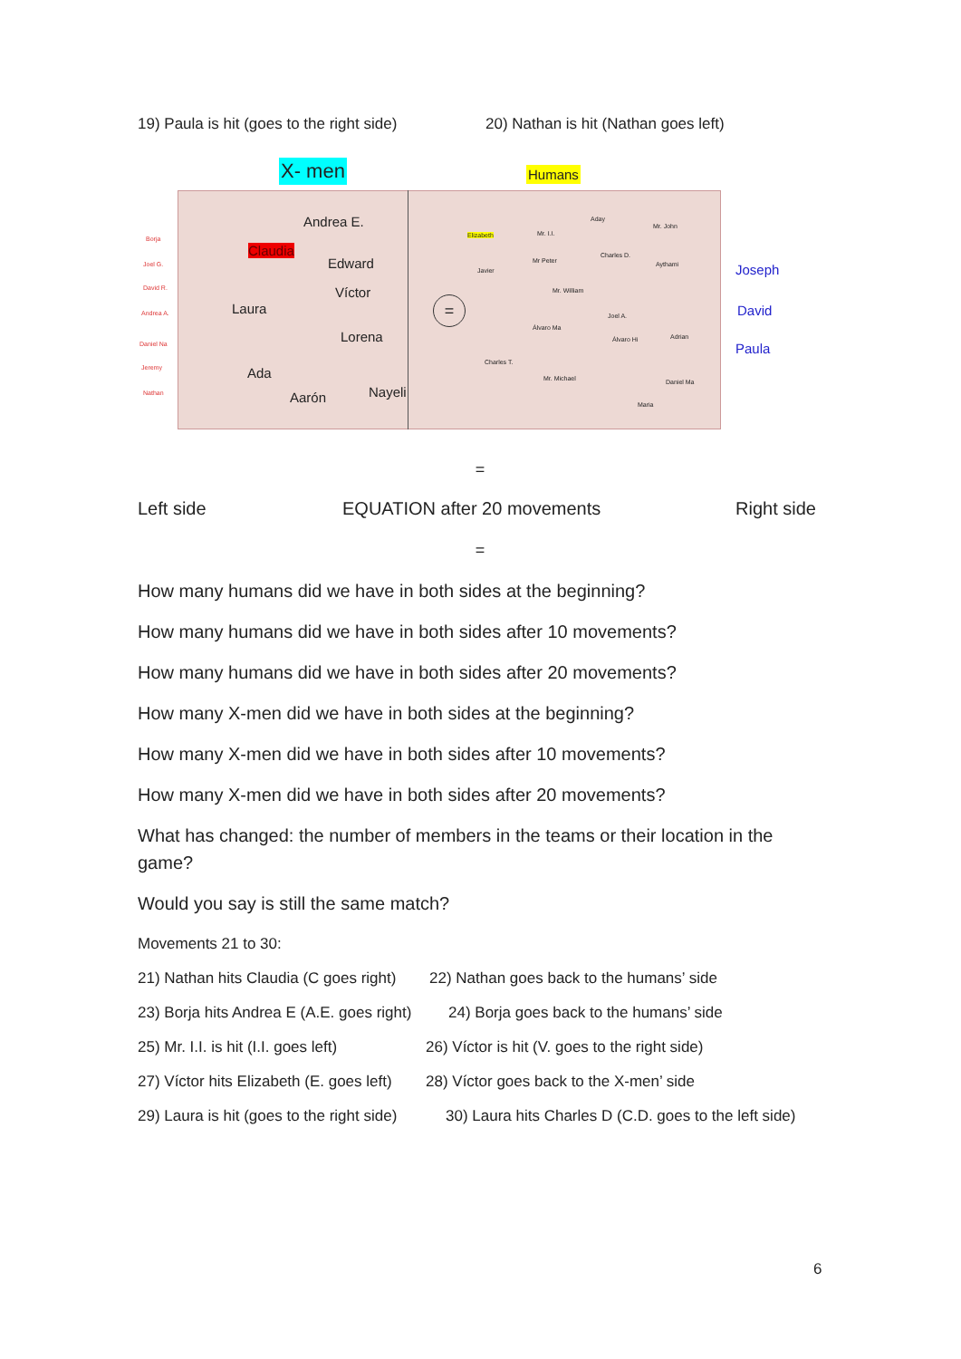19) Paula is hit (goes to the right side) 20) Nathan is hit (Nathan goes left)
X- men Humans
Andrea E.
Claudia
Edward
Víctor
Laura
Lorena
Ada
Aarón Nayeli
=
Borja
Joel G.
David R.
Andrea A.
Daniel Na
Jeremy
Nathan
Elizabeth Mr. I.I.
Aday
Mr. John
Javier
Mr Peter
Charles D.
Aythami
Mr. William
Joel A.
Álvaro Ma
Álvaro Hi Adrian
Charles T.
Mr. Michael Daniel Ma
Maria
Joseph
David
Paula
=
Left side EQUATION after 20 movements Right side
=
How many humans did we have in both sides at the beginning?
How many humans did we have in both sides after 10 movements?
How many humans did we have in both sides after 20 movements?
How many X-men did we have in both sides at the beginning?
How many X-men did we have in both sides after 10 movements?
How many X-men did we have in both sides after 20 movements?
What has changed: the number of members in the teams or their location in the game?
Would you say is still the same match?
Movements 21 to 30:
21) Nathan hits Claudia (C goes right) 22) Nathan goes back to the humans’ side
23) Borja hits Andrea E (A.E. goes right) 24) Borja goes back to the humans’ side
25) Mr. I.I. is hit (I.I. goes left) 26) Víctor is hit (V. goes to the right side)
27) Víctor hits Elizabeth (E. goes left) 28) Víctor goes back to the X-men’ side
29) Laura is hit (goes to the right side) 30) Laura hits Charles D (C.D. goes to the left side)
6